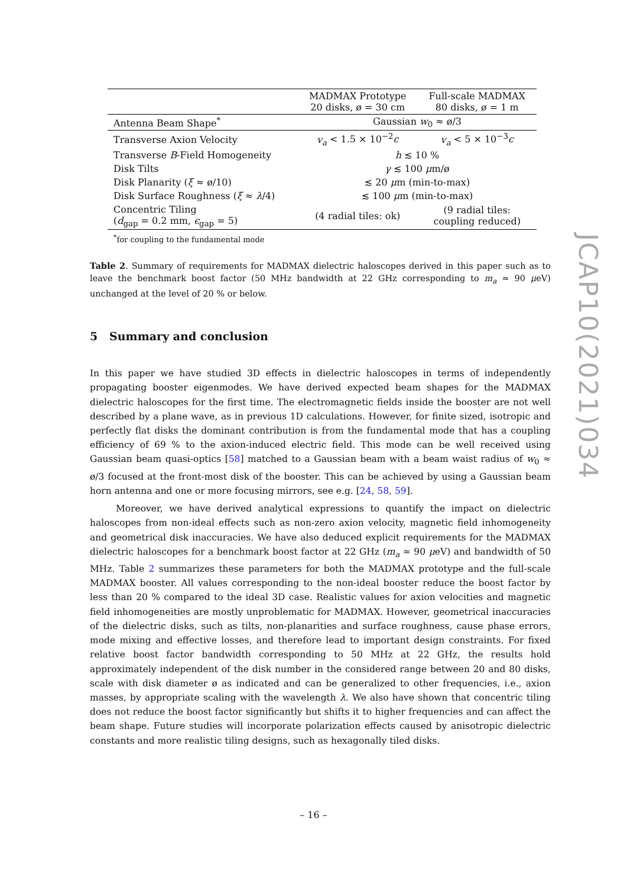| | MADMAX Prototype 20 disks, ø = 30 cm | Full-scale MADMAX 80 disks, ø = 1 m |
| --- | --- | --- |
| Antenna Beam Shape<sup>*</sup> | Gaussian w<sub>0</sub> ≈ ø/3 | |
| Transverse Axion Velocity | v<sub>a</sub> < 1.5 × 10<sup>−2</sup> c | v<sub>a</sub> < 5 × 10<sup>−3</sup> c |
| Transverse B -Field Homogeneity | h ≲ 10 % | |
| Disk Tilts | γ ≲ 100 μ m/ø | |
| Disk Planarity ( ξ ≈ ø/10) | ≲ 20 μ m (min-to-max) | |
| Disk Surface Roughness ( ξ ≈ λ /4) | ≲ 100 μ m (min-to-max) | |
| Concentric Tiling ( d<sub>gap</sub> = 0.2 mm, ϵ<sub>gap</sub> = 5) | (4 radial tiles: ok) | (9 radial tiles: coupling reduced) |
<sup>*</sup> for coupling to the fundamental mode
Table 2. Summary of requirements for MADMAX dielectric haloscopes derived in this paper such as to leave the benchmark boost factor (50 MHz bandwidth at 22 GHz corresponding to m<sub>a</sub> ≈ 90 μeV) unchanged at the level of 20 % or below.
5 Summary and conclusion
In this paper we have studied 3D effects in dielectric haloscopes in terms of independently propagating booster eigenmodes. We have derived expected beam shapes for the MADMAX dielectric haloscopes for the first time. The electromagnetic fields inside the booster are not well described by a plane wave, as in previous 1D calculations. However, for finite sized, isotropic and perfectly flat disks the dominant contribution is from the fundamental mode that has a coupling efficiency of 69 % to the axion-induced electric field. This mode can be well received using Gaussian beam quasi-optics [58] matched to a Gaussian beam with a beam waist radius of w<sub>0</sub> ≈ ø/3 focused at the front-most disk of the booster. This can be achieved by using a Gaussian beam horn antenna and one or more focusing mirrors, see e.g. [24, 58, 59].
Moreover, we have derived analytical expressions to quantify the impact on dielectric haloscopes from non-ideal effects such as non-zero axion velocity, magnetic field inhomogeneity and geometrical disk inaccuracies. We have also deduced explicit requirements for the MADMAX dielectric haloscopes for a benchmark boost factor at 22 GHz (m<sub>a</sub> ≈ 90 μeV) and bandwidth of 50 MHz. Table 2 summarizes these parameters for both the MADMAX prototype and the full-scale MADMAX booster. All values corresponding to the non-ideal booster reduce the boost factor by less than 20 % compared to the ideal 3D case. Realistic values for axion velocities and magnetic field inhomogeneities are mostly unproblematic for MADMAX. However, geometrical inaccuracies of the dielectric disks, such as tilts, non-planarities and surface roughness, cause phase errors, mode mixing and effective losses, and therefore lead to important design constraints. For fixed relative boost factor bandwidth corresponding to 50 MHz at 22 GHz, the results hold approximately independent of the disk number in the considered range between 20 and 80 disks, scale with disk diameter ø as indicated and can be generalized to other frequencies, i.e., axion masses, by appropriate scaling with the wavelength λ. We also have shown that concentric tiling does not reduce the boost factor significantly but shifts it to higher frequencies and can affect the beam shape. Future studies will incorporate polarization effects caused by anisotropic dielectric constants and more realistic tiling designs, such as hexagonally tiled disks.
JCAP10(2021)034
– 16 –